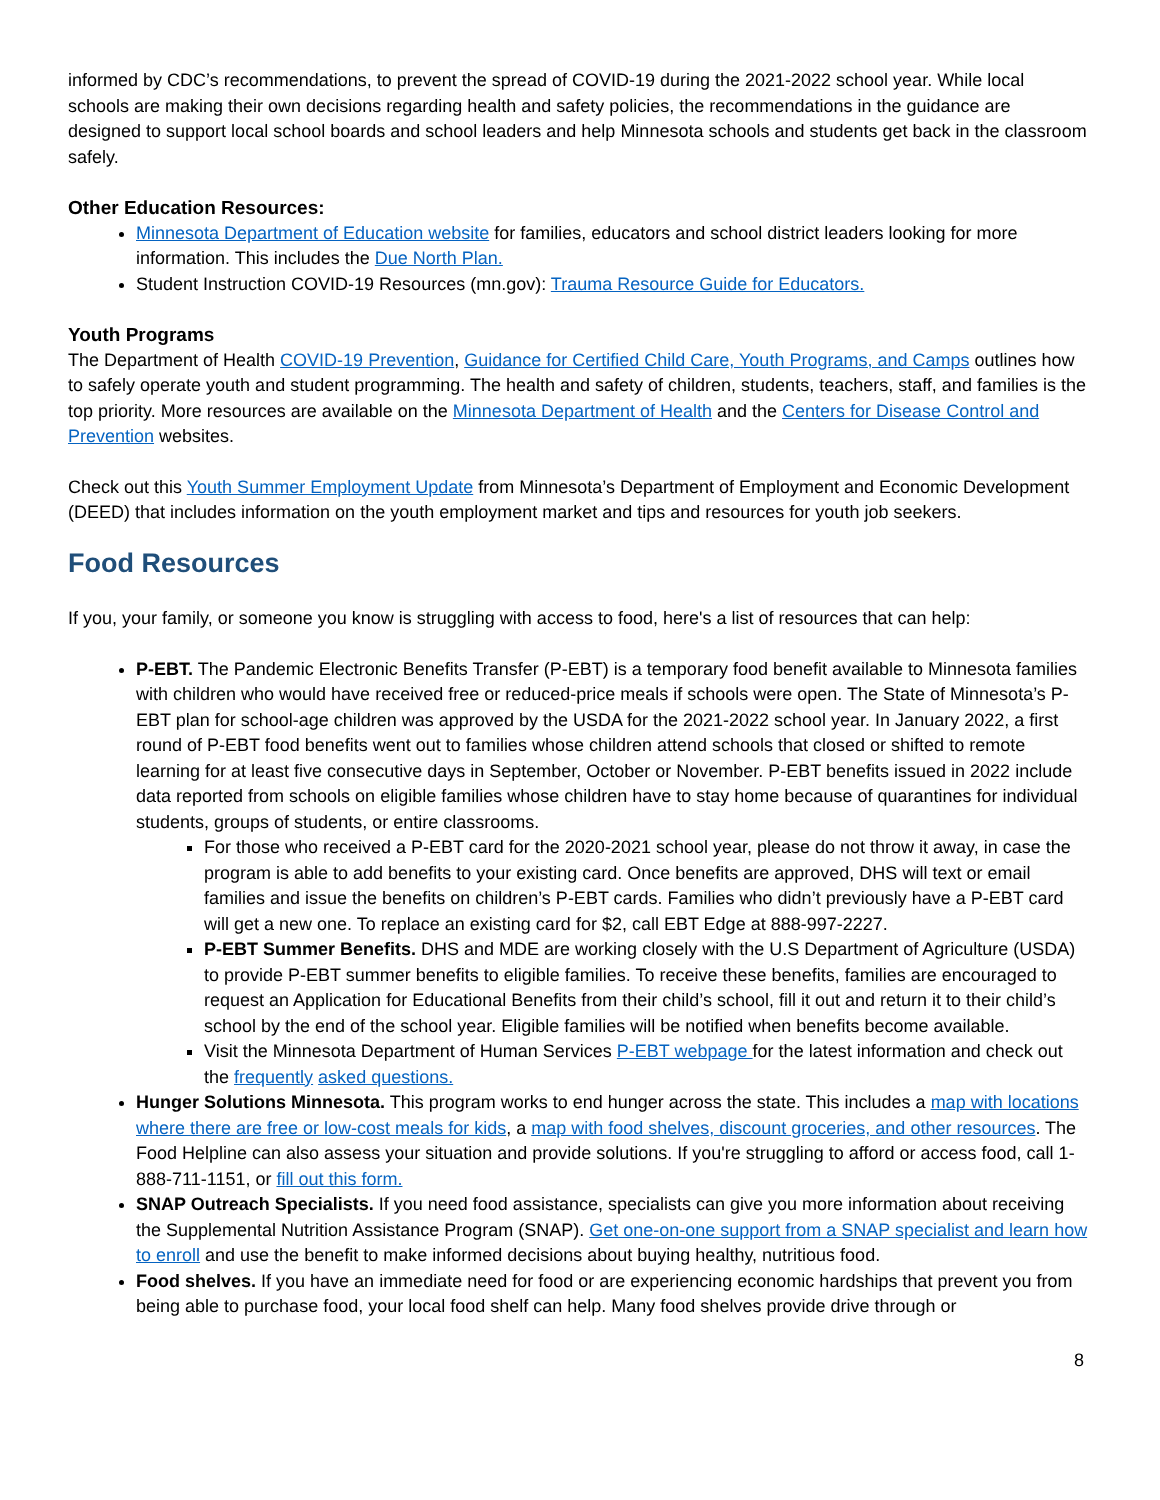informed by CDC’s recommendations, to prevent the spread of COVID-19 during the 2021-2022 school year. While local schools are making their own decisions regarding health and safety policies, the recommendations in the guidance are designed to support local school boards and school leaders and help Minnesota schools and students get back in the classroom safely.
Other Education Resources:
Minnesota Department of Education website for families, educators and school district leaders looking for more information. This includes the Due North Plan.
Student Instruction COVID-19 Resources (mn.gov): Trauma Resource Guide for Educators.
Youth Programs
The Department of Health COVID-19 Prevention, Guidance for Certified Child Care, Youth Programs, and Camps outlines how to safely operate youth and student programming. The health and safety of children, students, teachers, staff, and families is the top priority. More resources are available on the Minnesota Department of Health and the Centers for Disease Control and Prevention websites.
Check out this Youth Summer Employment Update from Minnesota’s Department of Employment and Economic Development (DEED) that includes information on the youth employment market and tips and resources for youth job seekers.
Food Resources
If you, your family, or someone you know is struggling with access to food, here's a list of resources that can help:
P-EBT. The Pandemic Electronic Benefits Transfer (P-EBT) is a temporary food benefit available to Minnesota families with children who would have received free or reduced-price meals if schools were open. The State of Minnesota’s P-EBT plan for school-age children was approved by the USDA for the 2021-2022 school year. In January 2022, a first round of P-EBT food benefits went out to families whose children attend schools that closed or shifted to remote learning for at least five consecutive days in September, October or November. P-EBT benefits issued in 2022 include data reported from schools on eligible families whose children have to stay home because of quarantines for individual students, groups of students, or entire classrooms.
For those who received a P-EBT card for the 2020-2021 school year, please do not throw it away, in case the program is able to add benefits to your existing card. Once benefits are approved, DHS will text or email families and issue the benefits on children’s P-EBT cards. Families who didn’t previously have a P-EBT card will get a new one. To replace an existing card for $2, call EBT Edge at 888-997-2227.
P-EBT Summer Benefits. DHS and MDE are working closely with the U.S Department of Agriculture (USDA) to provide P-EBT summer benefits to eligible families. To receive these benefits, families are encouraged to request an Application for Educational Benefits from their child’s school, fill it out and return it to their child’s school by the end of the school year. Eligible families will be notified when benefits become available.
Visit the Minnesota Department of Human Services P-EBT webpage for the latest information and check out the frequently asked questions.
Hunger Solutions Minnesota. This program works to end hunger across the state. This includes a map with locations where there are free or low-cost meals for kids, a map with food shelves, discount groceries, and other resources. The Food Helpline can also assess your situation and provide solutions. If you're struggling to afford or access food, call 1-888-711-1151, or fill out this form.
SNAP Outreach Specialists. If you need food assistance, specialists can give you more information about receiving the Supplemental Nutrition Assistance Program (SNAP). Get one-on-one support from a SNAP specialist and learn how to enroll and use the benefit to make informed decisions about buying healthy, nutritious food.
Food shelves. If you have an immediate need for food or are experiencing economic hardships that prevent you from being able to purchase food, your local food shelf can help. Many food shelves provide drive through or
8